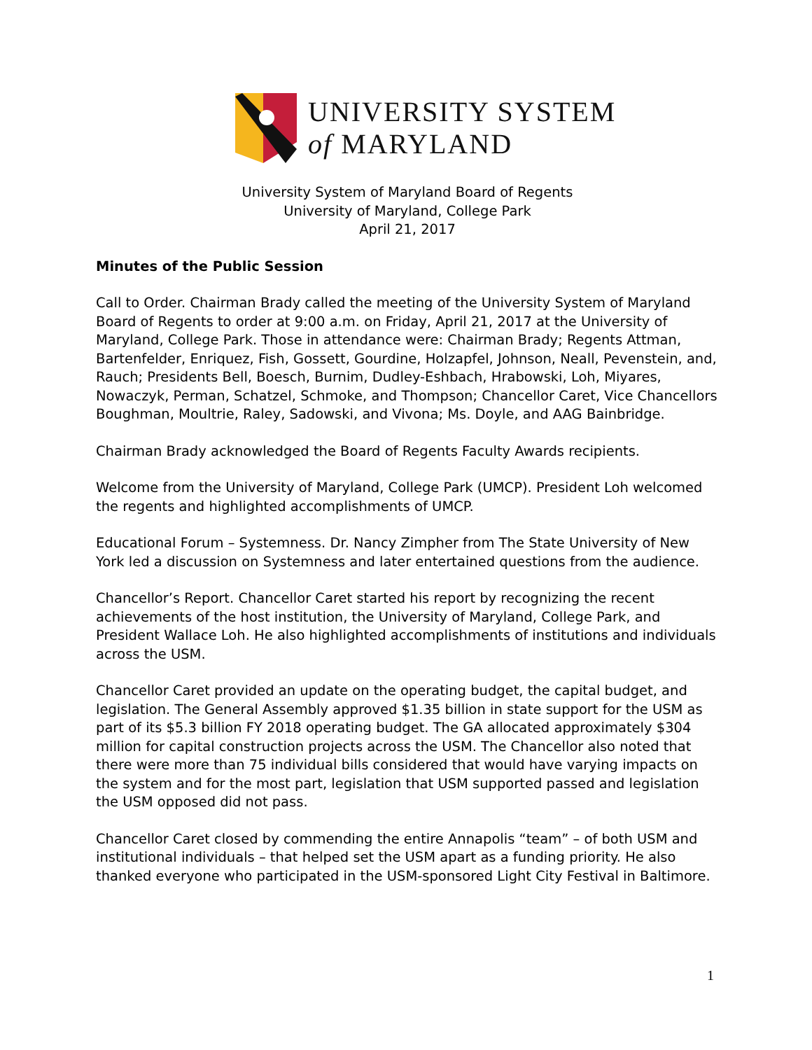UNIVERSITY SYSTEM
of MARYLAND
University System of Maryland Board of Regents
University of Maryland, College Park
April 21, 2017
Minutes of the Public Session
Call to Order. Chairman Brady called the meeting of the University System of Maryland Board of Regents to order at 9:00 a.m. on Friday, April 21, 2017 at the University of Maryland, College Park. Those in attendance were: Chairman Brady; Regents Attman, Bartenfelder, Enriquez, Fish, Gossett, Gourdine, Holzapfel, Johnson, Neall, Pevenstein, and, Rauch; Presidents Bell, Boesch, Burnim, Dudley-Eshbach, Hrabowski, Loh, Miyares, Nowaczyk, Perman, Schatzel, Schmoke, and Thompson; Chancellor Caret, Vice Chancellors Boughman, Moultrie, Raley, Sadowski, and Vivona; Ms. Doyle, and AAG Bainbridge.
Chairman Brady acknowledged the Board of Regents Faculty Awards recipients.
Welcome from the University of Maryland, College Park (UMCP). President Loh welcomed the regents and highlighted accomplishments of UMCP.
Educational Forum – Systemness. Dr. Nancy Zimpher from The State University of New York led a discussion on Systemness and later entertained questions from the audience.
Chancellor’s Report. Chancellor Caret started his report by recognizing the recent achievements of the host institution, the University of Maryland, College Park, and President Wallace Loh. He also highlighted accomplishments of institutions and individuals across the USM.
Chancellor Caret provided an update on the operating budget, the capital budget, and legislation. The General Assembly approved $1.35 billion in state support for the USM as part of its $5.3 billion FY 2018 operating budget. The GA allocated approximately $304 million for capital construction projects across the USM. The Chancellor also noted that there were more than 75 individual bills considered that would have varying impacts on the system and for the most part, legislation that USM supported passed and legislation the USM opposed did not pass.
Chancellor Caret closed by commending the entire Annapolis “team” – of both USM and institutional individuals – that helped set the USM apart as a funding priority. He also thanked everyone who participated in the USM-sponsored Light City Festival in Baltimore.
1